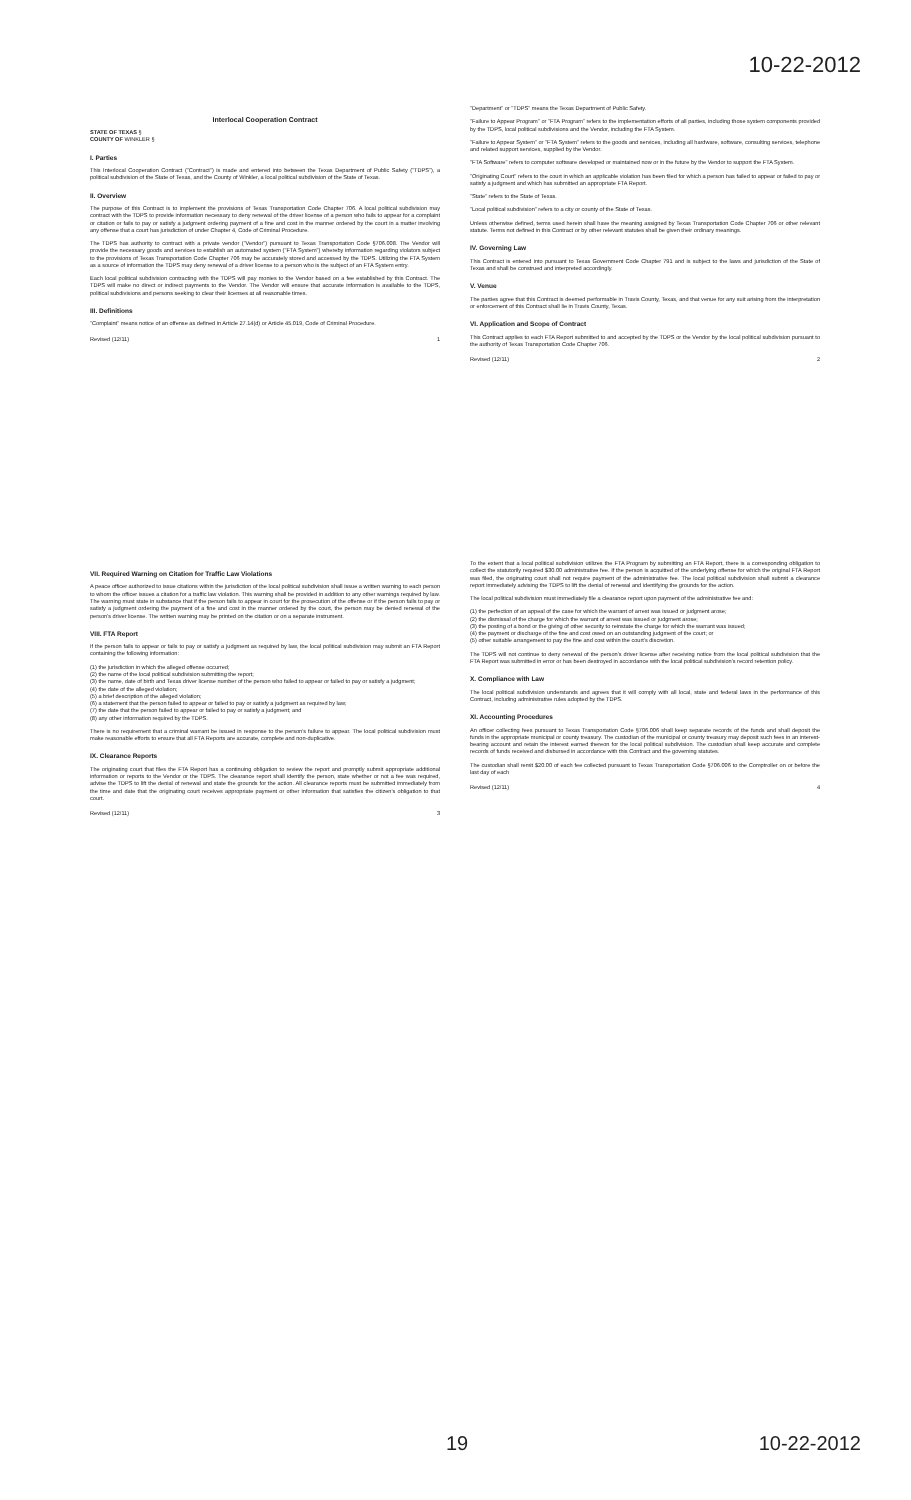10-22-2012
Interlocal Cooperation Contract
STATE OF TEXAS §
COUNTY OF WINKLER §
I. Parties
This Interlocal Cooperation Contract ("Contract") is made and entered into between the Texas Department of Public Safety ("TDPS"), a political subdivision of the State of Texas, and the County of Winkler, a local political subdivision of the State of Texas.
II. Overview
The purpose of this Contract is to implement the provisions of Texas Transportation Code Chapter 706. A local political subdivision may contract with the TDPS to provide information necessary to deny renewal of the driver license of a person who fails to appear for a complaint or citation or fails to pay or satisfy a judgment ordering payment of a fine and cost in the manner ordered by the court in a matter involving any offense that a court has jurisdiction of under Chapter 4, Code of Criminal Procedure.
The TDPS has authority to contract with a private vendor ("Vendor") pursuant to Texas Transportation Code §706.008. The Vendor will provide the necessary goods and services to establish an automated system ("FTA System") whereby information regarding violators subject to the provisions of Texas Transportation Code Chapter 706 may be accurately stored and accessed by the TDPS. Utilizing the FTA System as a source of information the TDPS may deny renewal of a driver license to a person who is the subject of an FTA System entry.
Each local political subdivision contracting with the TDPS will pay monies to the Vendor based on a fee established by this Contract. The TDPS will make no direct or indirect payments to the Vendor. The Vendor will ensure that accurate information is available to the TDPS, political subdivisions and persons seeking to clear their licenses at all reasonable times.
III. Definitions
"Complaint" means notice of an offense as defined in Article 27.14(d) or Article 45.019, Code of Criminal Procedure.
Revised (12/11) 1
"Department" or "TDPS" means the Texas Department of Public Safety.
"Failure to Appear Program" or "FTA Program" refers to the implementation efforts of all parties, including those system components provided by the TDPS, local political subdivisions and the Vendor, including the FTA System.
"Failure to Appear System" or "FTA System" refers to the goods and services, including all hardware, software, consulting services, telephone and related support services, supplied by the Vendor.
"FTA Software" refers to computer software developed or maintained now or in the future by the Vendor to support the FTA System.
"Originating Court" refers to the court in which an applicable violation has been filed for which a person has failed to appear or failed to pay or satisfy a judgment and which has submitted an appropriate FTA Report.
"State" refers to the State of Texas.
"Local political subdivision" refers to a city or county of the State of Texas.
Unless otherwise defined, terms used herein shall have the meaning assigned by Texas Transportation Code Chapter 706 or other relevant statute. Terms not defined in this Contract or by other relevant statutes shall be given their ordinary meanings.
IV. Governing Law
This Contract is entered into pursuant to Texas Government Code Chapter 791 and is subject to the laws and jurisdiction of the State of Texas and shall be construed and interpreted accordingly.
V. Venue
The parties agree that this Contract is deemed performable in Travis County, Texas, and that venue for any suit arising from the interpretation or enforcement of this Contract shall lie in Travis County, Texas.
VI. Application and Scope of Contract
This Contract applies to each FTA Report submitted to and accepted by the TDPS or the Vendor by the local political subdivision pursuant to the authority of Texas Transportation Code Chapter 706.
Revised (12/11) 2
VII. Required Warning on Citation for Traffic Law Violations
A peace officer authorized to issue citations within the jurisdiction of the local political subdivision shall issue a written warning to each person to whom the officer issues a citation for a traffic law violation. This warning shall be provided in addition to any other warnings required by law. The warning must state in substance that if the person fails to appear in court for the prosecution of the offense or if the person fails to pay or satisfy a judgment ordering the payment of a fine and cost in the manner ordered by the court, the person may be denied renewal of the person's driver license. The written warning may be printed on the citation or on a separate instrument.
VIII. FTA Report
If the person fails to appear or fails to pay or satisfy a judgment as required by law, the local political subdivision may submit an FTA Report containing the following information:
(1) the jurisdiction in which the alleged offense occurred;
(2) the name of the local political subdivision submitting the report;
(3) the name, date of birth and Texas driver license number of the person who failed to appear or failed to pay or satisfy a judgment;
(4) the date of the alleged violation;
(5) a brief description of the alleged violation;
(6) a statement that the person failed to appear or failed to pay or satisfy a judgment as required by law;
(7) the date that the person failed to appear or failed to pay or satisfy a judgment; and
(8) any other information required by the TDPS.
There is no requirement that a criminal warrant be issued in response to the person's failure to appear. The local political subdivision must make reasonable efforts to ensure that all FTA Reports are accurate, complete and non-duplicative.
IX. Clearance Reports
The originating court that files the FTA Report has a continuing obligation to review the report and promptly submit appropriate additional information or reports to the Vendor or the TDPS. The clearance report shall identify the person, state whether or not a fee was required, advise the TDPS to lift the denial of renewal and state the grounds for the action. All clearance reports must be submitted immediately from the time and date that the originating court receives appropriate payment or other information that satisfies the citizen's obligation to that court.
Revised (12/11) 3
To the extent that a local political subdivision utilizes the FTA Program by submitting an FTA Report, there is a corresponding obligation to collect the statutorily required $30.00 administrative fee. If the person is acquitted of the underlying offense for which the original FTA Report was filed, the originating court shall not require payment of the administrative fee. The local political subdivision shall submit a clearance report immediately advising the TDPS to lift the denial of renewal and identifying the grounds for the action.
The local political subdivision must immediately file a clearance report upon payment of the administrative fee and:
(1) the perfection of an appeal of the case for which the warrant of arrest was issued or judgment arose;
(2) the dismissal of the charge for which the warrant of arrest was issued or judgment arose;
(3) the posting of a bond or the giving of other security to reinstate the charge for which the warrant was issued;
(4) the payment or discharge of the fine and cost owed on an outstanding judgment of the court; or
(5) other suitable arrangement to pay the fine and cost within the court's discretion.
The TDPS will not continue to deny renewal of the person's driver license after receiving notice from the local political subdivision that the FTA Report was submitted in error or has been destroyed in accordance with the local political subdivision's record retention policy.
X. Compliance with Law
The local political subdivision understands and agrees that it will comply with all local, state and federal laws in the performance of this Contract, including administrative rules adopted by the TDPS.
XI. Accounting Procedures
An officer collecting fees pursuant to Texas Transportation Code §706.006 shall keep separate records of the funds and shall deposit the funds in the appropriate municipal or county treasury. The custodian of the municipal or county treasury may deposit such fees in an interest-bearing account and retain the interest earned thereon for the local political subdivision. The custodian shall keep accurate and complete records of funds received and disbursed in accordance with this Contract and the governing statutes.
The custodian shall remit $20.00 of each fee collected pursuant to Texas Transportation Code §706.006 to the Comptroller on or before the last day of each
Revised (12/11) 4
19 10-22-2012